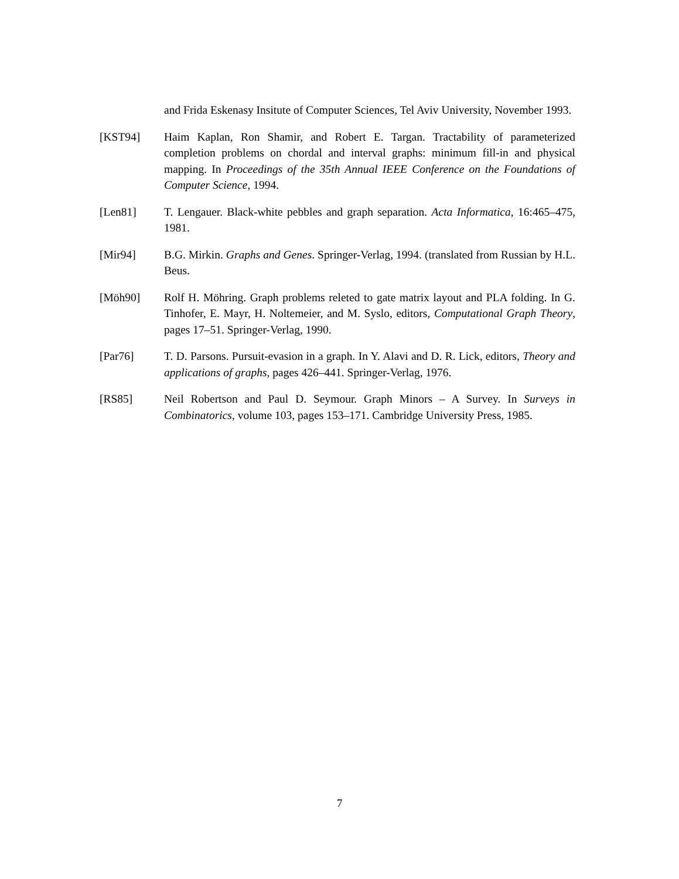and Frida Eskenasy Insitute of Computer Sciences, Tel Aviv University, November 1993.
[KST94] Haim Kaplan, Ron Shamir, and Robert E. Targan. Tractability of parameterized completion problems on chordal and interval graphs: minimum fill-in and physical mapping. In Proceedings of the 35th Annual IEEE Conference on the Foundations of Computer Science, 1994.
[Len81] T. Lengauer. Black-white pebbles and graph separation. Acta Informatica, 16:465–475, 1981.
[Mir94] B.G. Mirkin. Graphs and Genes. Springer-Verlag, 1994. (translated from Russian by H.L. Beus.
[Möh90] Rolf H. Möhring. Graph problems releted to gate matrix layout and PLA folding. In G. Tinhofer, E. Mayr, H. Noltemeier, and M. Syslo, editors, Computational Graph Theory, pages 17–51. Springer-Verlag, 1990.
[Par76] T. D. Parsons. Pursuit-evasion in a graph. In Y. Alavi and D. R. Lick, editors, Theory and applications of graphs, pages 426–441. Springer-Verlag, 1976.
[RS85] Neil Robertson and Paul D. Seymour. Graph Minors – A Survey. In Surveys in Combinatorics, volume 103, pages 153–171. Cambridge University Press, 1985.
7